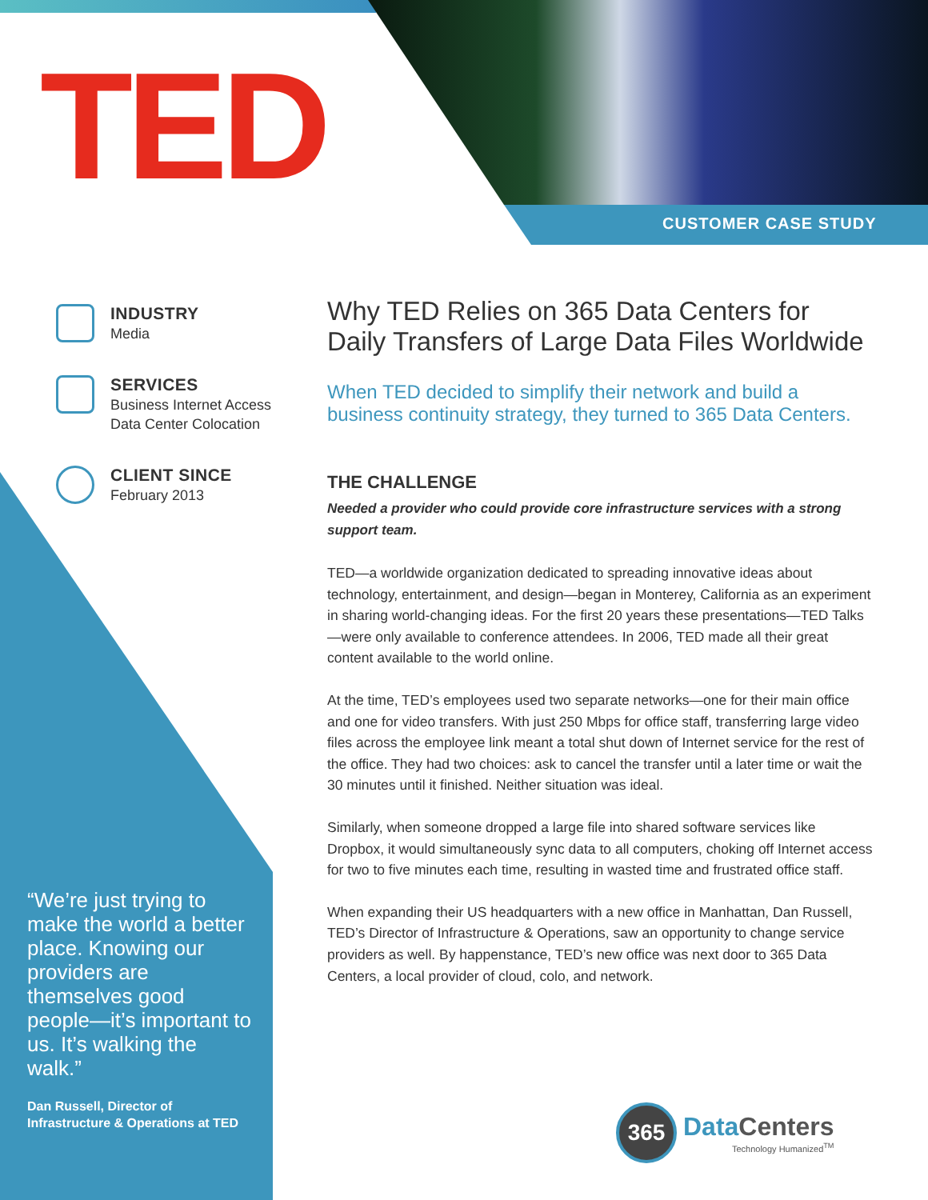TED CUSTOMER CASE STUDY
INDUSTRY
Media
SERVICES
Business Internet Access
Data Center Colocation
CLIENT SINCE
February 2013
“We’re just trying to make the world a better place. Knowing our providers are themselves good people—it’s important to us. It’s walking the walk.”
Dan Russell, Director of Infrastructure & Operations at TED
Why TED Relies on 365 Data Centers for Daily Transfers of Large Data Files Worldwide
When TED decided to simplify their network and build a business continuity strategy, they turned to 365 Data Centers.
THE CHALLENGE
Needed a provider who could provide core infrastructure services with a strong support team.
TED—a worldwide organization dedicated to spreading innovative ideas about technology, entertainment, and design—began in Monterey, California as an experiment in sharing world-changing ideas. For the first 20 years these presentations—TED Talks—were only available to conference attendees. In 2006, TED made all their great content available to the world online.
At the time, TED’s employees used two separate networks—one for their main office and one for video transfers. With just 250 Mbps for office staff, transferring large video files across the employee link meant a total shut down of Internet service for the rest of the office. They had two choices: ask to cancel the transfer until a later time or wait the 30 minutes until it finished. Neither situation was ideal.
Similarly, when someone dropped a large file into shared software services like Dropbox, it would simultaneously sync data to all computers, choking off Internet access for two to five minutes each time, resulting in wasted time and frustrated office staff.
When expanding their US headquarters with a new office in Manhattan, Dan Russell, TED’s Director of Infrastructure & Operations, saw an opportunity to change service providers as well. By happenstance, TED’s new office was next door to 365 Data Centers, a local provider of cloud, colo, and network.
365
DataCenters
Technology Humanized<sup>TM</sup>